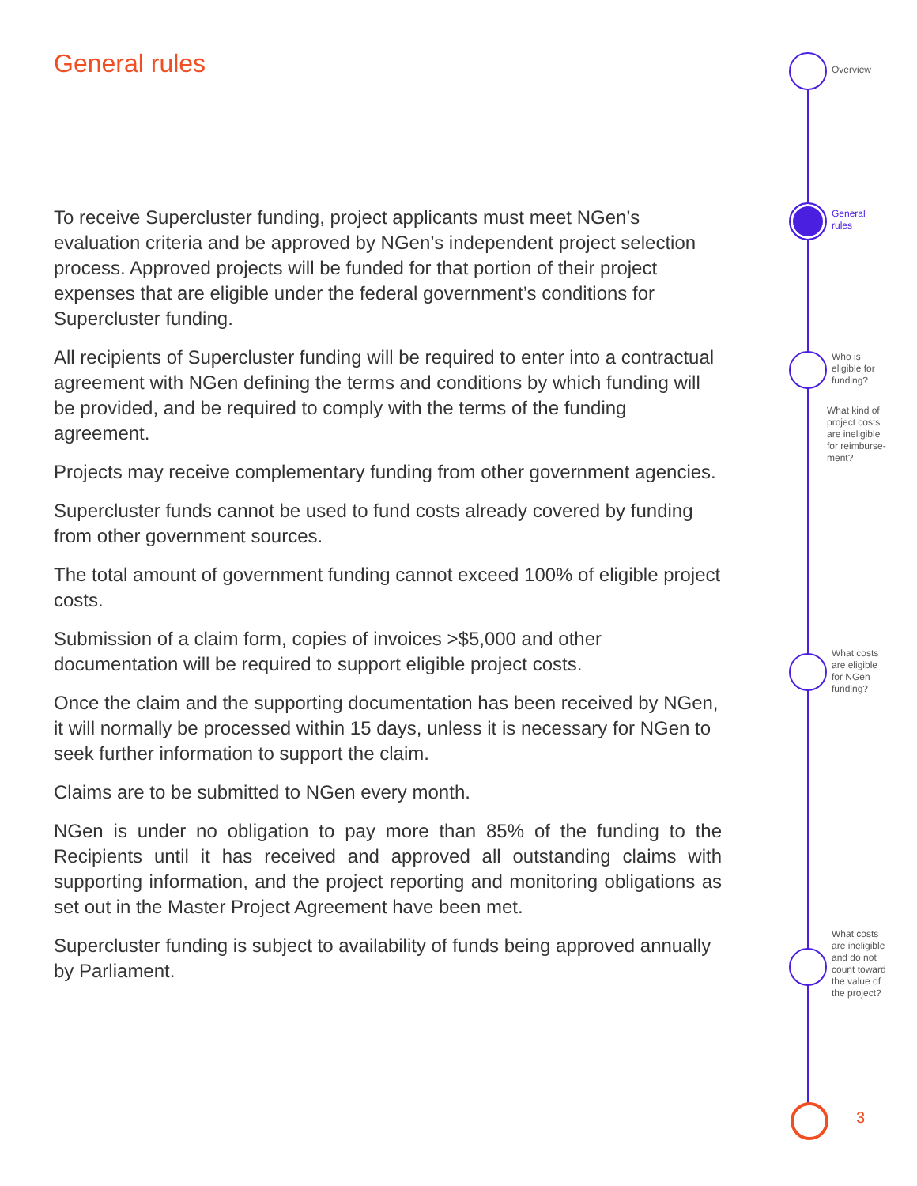General rules
To receive Supercluster funding, project applicants must meet NGen’s evaluation criteria and be approved by NGen’s independent project selection process. Approved projects will be funded for that portion of their project expenses that are eligible under the federal government’s conditions for Supercluster funding.
All recipients of Supercluster funding will be required to enter into a contractual agreement with NGen defining the terms and conditions by which funding will be provided, and be required to comply with the terms of the funding agreement.
Projects may receive complementary funding from other government agencies.
Supercluster funds cannot be used to fund costs already covered by funding from other government sources.
The total amount of government funding cannot exceed 100% of eligible project costs.
Submission of a claim form, copies of invoices >$5,000 and other documentation will be required to support eligible project costs.
Once the claim and the supporting documentation has been received by NGen, it will normally be processed within 15 days, unless it is necessary for NGen to seek further information to support the claim.
Claims are to be submitted to NGen every month.
NGen is under no obligation to pay more than 85% of the funding to the Recipients until it has received and approved all outstanding claims with supporting information, and the project reporting and monitoring obligations as set out in the Master Project Agreement have been met.
Supercluster funding is subject to availability of funds being approved annually by Parliament.
Overview
General
rules
Who is
eligible for
funding?
What kind of
project costs
are ineligible
for reimburse-
ment?
What costs
are eligible
for NGen
funding?
What costs
are ineligible
and do not
count toward
the value of
the project?
3